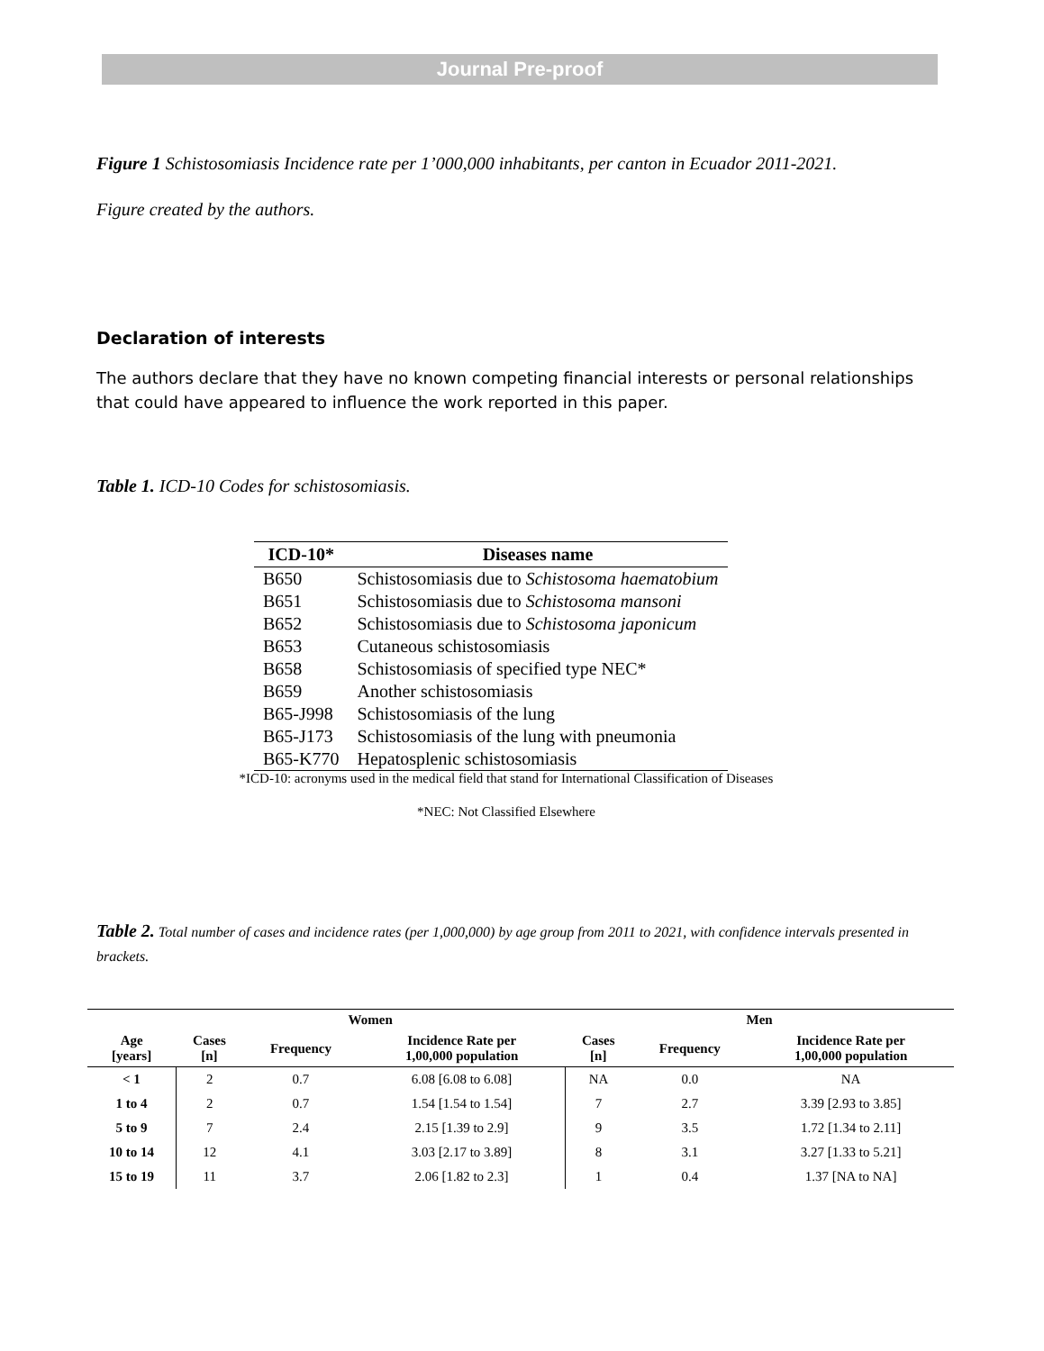Journal Pre-proof
Figure 1 Schistosomiasis Incidence rate per 1’000,000 inhabitants, per canton in Ecuador 2011-2021.
Figure created by the authors.
Declaration of interests
The authors declare that they have no known competing financial interests or personal relationships that could have appeared to influence the work reported in this paper.
Table 1. ICD-10 Codes for schistosomiasis.
| ICD-10* | Diseases name |
| --- | --- |
| B650 | Schistosomiasis due to Schistosoma haematobium |
| B651 | Schistosomiasis due to Schistosoma mansoni |
| B652 | Schistosomiasis due to Schistosoma japonicum |
| B653 | Cutaneous schistosomiasis |
| B658 | Schistosomiasis of specified type NEC* |
| B659 | Another schistosomiasis |
| B65-J998 | Schistosomiasis of the lung |
| B65-J173 | Schistosomiasis of the lung with pneumonia |
| B65-K770 | Hepatosplenic schistosomiasis |
*ICD-10: acronyms used in the medical field that stand for International Classification of Diseases
*NEC: Not Classified Elsewhere
Table 2. Total number of cases and incidence rates (per 1,000,000) by age group from 2011 to 2021, with confidence intervals presented in brackets.
| | Women | | | Men | | |
| --- | --- | --- | --- | --- | --- | --- |
| Age [years] | Cases [n] | Frequency | Incidence Rate per 1,00,000 population | Cases [n] | Frequency | Incidence Rate per 1,00,000 population |
| < 1 | 2 | 0.7 | 6.08 [6.08 to 6.08] | NA | 0.0 | NA |
| 1 to 4 | 2 | 0.7 | 1.54 [1.54 to 1.54] | 7 | 2.7 | 3.39 [2.93 to 3.85] |
| 5 to 9 | 7 | 2.4 | 2.15 [1.39 to 2.9] | 9 | 3.5 | 1.72 [1.34 to 2.11] |
| 10 to 14 | 12 | 4.1 | 3.03 [2.17 to 3.89] | 8 | 3.1 | 3.27 [1.33 to 5.21] |
| 15 to 19 | 11 | 3.7 | 2.06 [1.82 to 2.3] | 1 | 0.4 | 1.37 [NA to NA] |